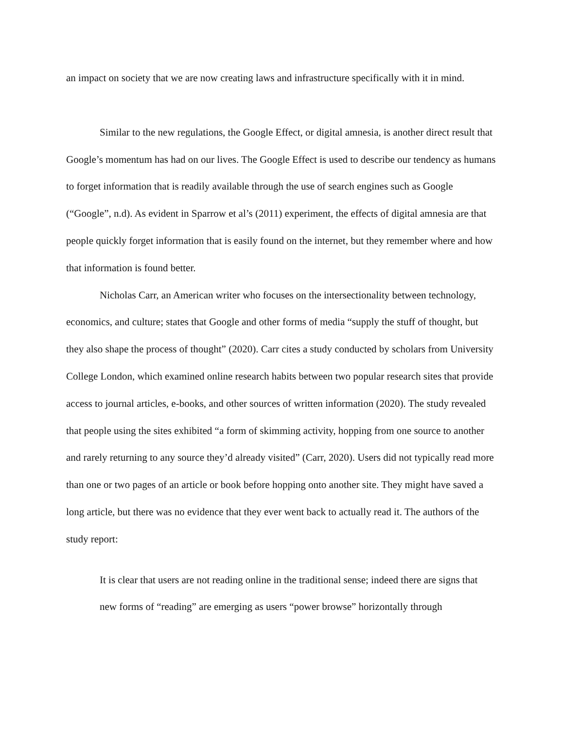an impact on society that we are now creating laws and infrastructure specifically with it in mind.
Similar to the new regulations, the Google Effect, or digital amnesia, is another direct result that Google’s momentum has had on our lives. The Google Effect is used to describe our tendency as humans to forget information that is readily available through the use of search engines such as Google (“Google”, n.d). As evident in Sparrow et al’s (2011) experiment, the effects of digital amnesia are that people quickly forget information that is easily found on the internet, but they remember where and how that information is found better.
Nicholas Carr, an American writer who focuses on the intersectionality between technology, economics, and culture; states that Google and other forms of media “supply the stuff of thought, but they also shape the process of thought” (2020). Carr cites a study conducted by scholars from University College London, which examined online research habits between two popular research sites that provide access to journal articles, e-books, and other sources of written information (2020). The study revealed that people using the sites exhibited “a form of skimming activity, hopping from one source to another and rarely returning to any source they’d already visited” (Carr, 2020). Users did not typically read more than one or two pages of an article or book before hopping onto another site. They might have saved a long article, but there was no evidence that they ever went back to actually read it. The authors of the study report:
It is clear that users are not reading online in the traditional sense; indeed there are signs that new forms of “reading” are emerging as users “power browse” horizontally through